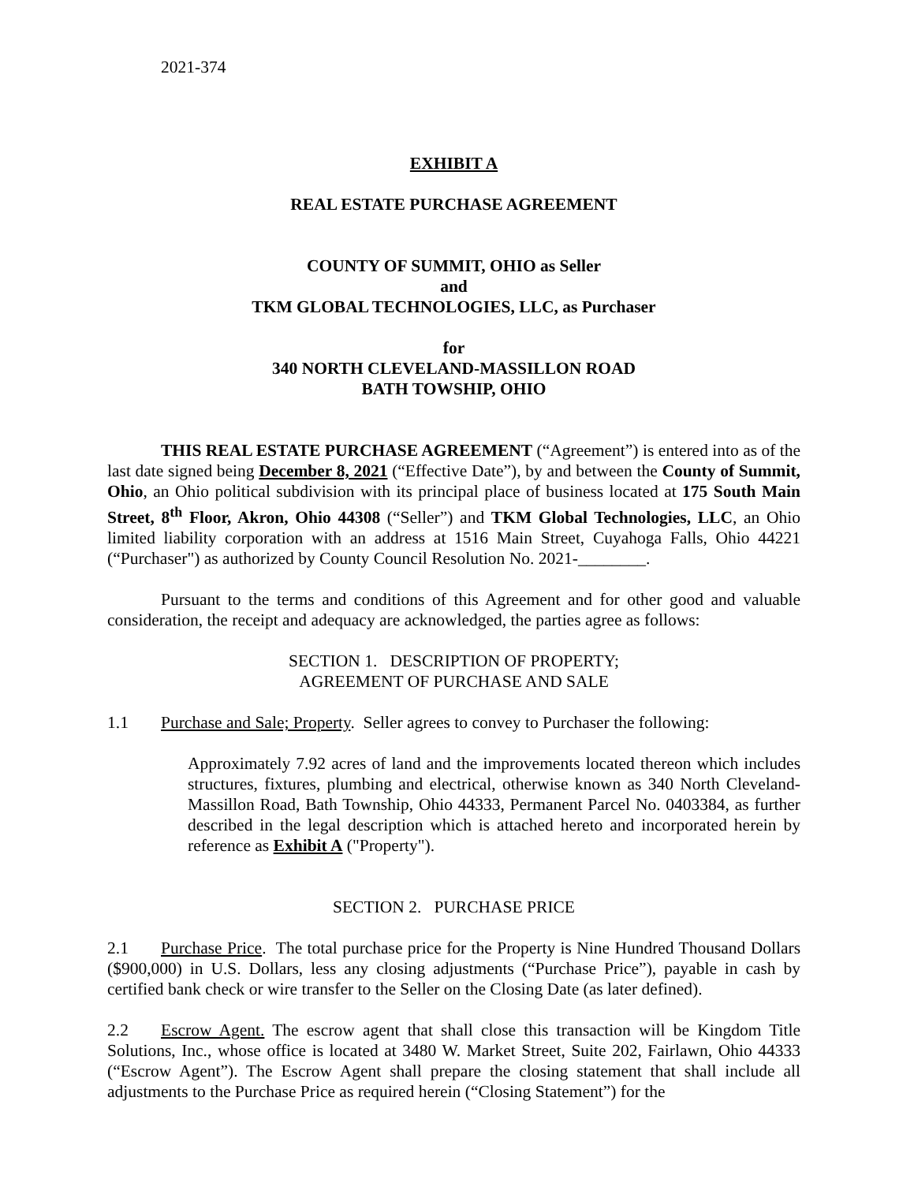2021-374
EXHIBIT A
REAL ESTATE PURCHASE AGREEMENT
COUNTY OF SUMMIT, OHIO as Seller
and
TKM GLOBAL TECHNOLOGIES, LLC, as Purchaser
for
340 NORTH CLEVELAND-MASSILLON ROAD
BATH TOWSHIP, OHIO
THIS REAL ESTATE PURCHASE AGREEMENT (“Agreement”) is entered into as of the last date signed being December 8, 2021 (“Effective Date”), by and between the County of Summit, Ohio, an Ohio political subdivision with its principal place of business located at 175 South Main Street, 8<sup>th</sup> Floor, Akron, Ohio 44308 (“Seller”) and TKM Global Technologies, LLC, an Ohio limited liability corporation with an address at 1516 Main Street, Cuyahoga Falls, Ohio 44221 (“Purchaser") as authorized by County Council Resolution No. 2021-________.
Pursuant to the terms and conditions of this Agreement and for other good and valuable consideration, the receipt and adequacy are acknowledged, the parties agree as follows:
SECTION 1. DESCRIPTION OF PROPERTY;
AGREEMENT OF PURCHASE AND SALE
1.1 Purchase and Sale; Property. Seller agrees to convey to Purchaser the following:
Approximately 7.92 acres of land and the improvements located thereon which includes structures, fixtures, plumbing and electrical, otherwise known as 340 North Cleveland-Massillon Road, Bath Township, Ohio 44333, Permanent Parcel No. 0403384, as further described in the legal description which is attached hereto and incorporated herein by reference as Exhibit A ("Property").
SECTION 2. PURCHASE PRICE
2.1 Purchase Price. The total purchase price for the Property is Nine Hundred Thousand Dollars ($900,000) in U.S. Dollars, less any closing adjustments (“Purchase Price”), payable in cash by certified bank check or wire transfer to the Seller on the Closing Date (as later defined).
2.2 Escrow Agent. The escrow agent that shall close this transaction will be Kingdom Title Solutions, Inc., whose office is located at 3480 W. Market Street, Suite 202, Fairlawn, Ohio 44333 (“Escrow Agent”). The Escrow Agent shall prepare the closing statement that shall include all adjustments to the Purchase Price as required herein (“Closing Statement”) for the